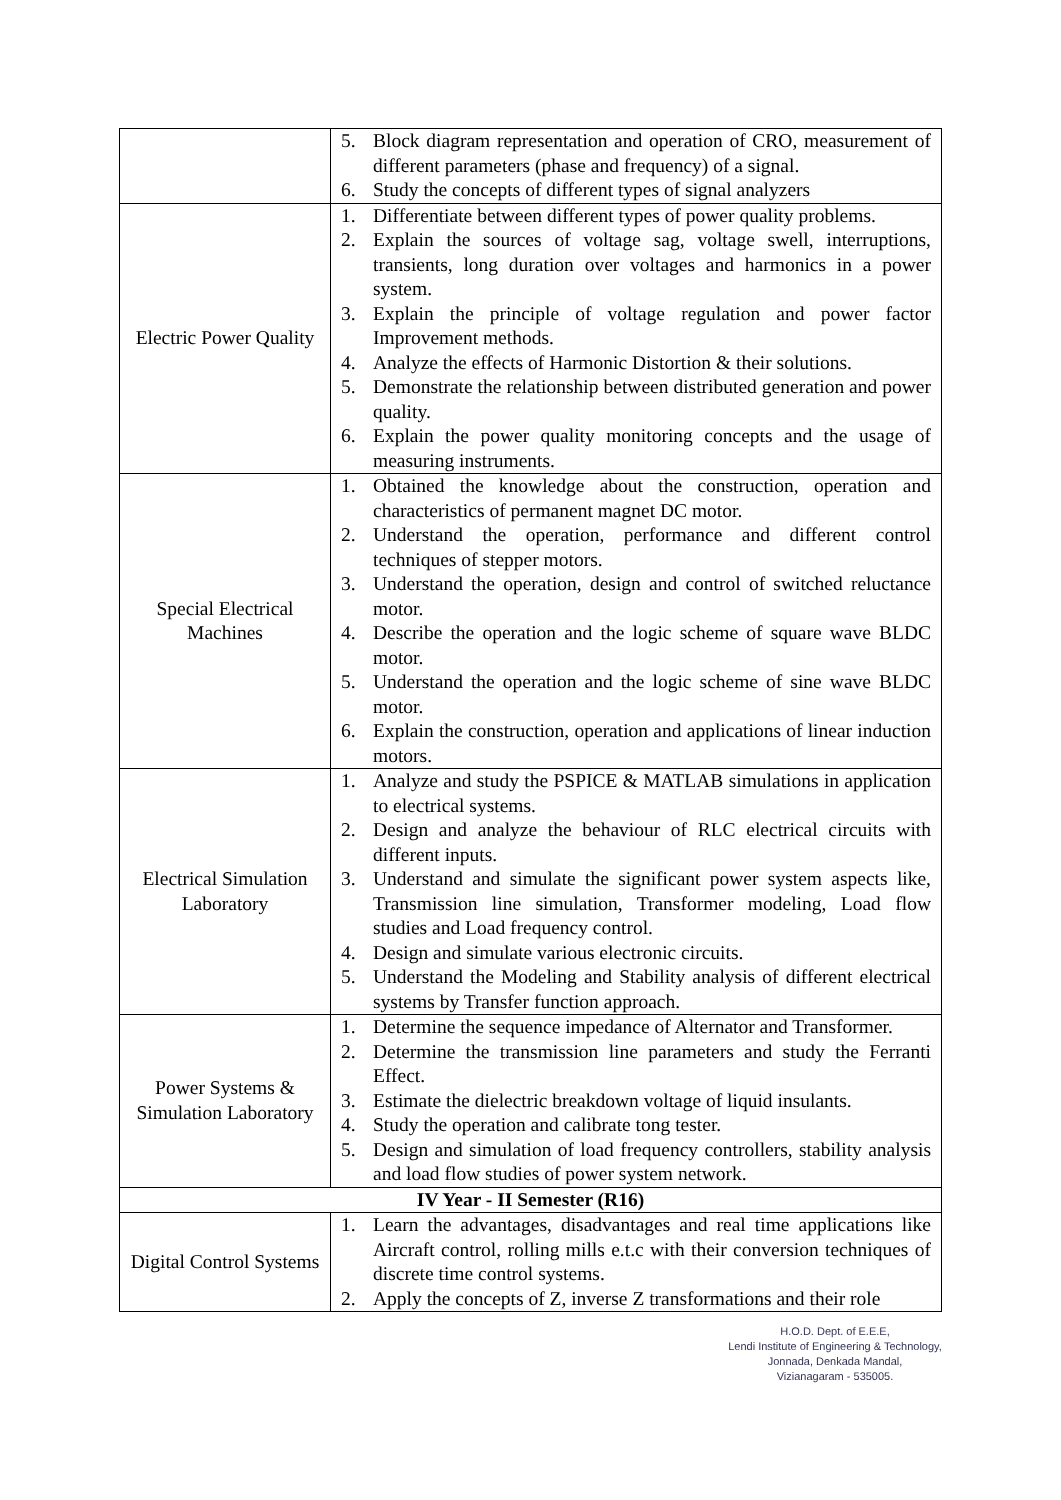| | 5. Block diagram representation and operation of CRO, measurement of different parameters (phase and frequency) of a signal. 6. Study the concepts of different types of signal analyzers |
| Electric Power Quality | 1. Differentiate between different types of power quality problems. 2. Explain the sources of voltage sag, voltage swell, interruptions, transients, long duration over voltages and harmonics in a power system. 3. Explain the principle of voltage regulation and power factor Improvement methods. 4. Analyze the effects of Harmonic Distortion & their solutions. 5. Demonstrate the relationship between distributed generation and power quality. 6. Explain the power quality monitoring concepts and the usage of measuring instruments. |
| Special Electrical Machines | 1. Obtained the knowledge about the construction, operation and characteristics of permanent magnet DC motor. 2. Understand the operation, performance and different control techniques of stepper motors. 3. Understand the operation, design and control of switched reluctance motor. 4. Describe the operation and the logic scheme of square wave BLDC motor. 5. Understand the operation and the logic scheme of sine wave BLDC motor. 6. Explain the construction, operation and applications of linear induction motors. |
| Electrical Simulation Laboratory | 1. Analyze and study the PSPICE & MATLAB simulations in application to electrical systems. 2. Design and analyze the behaviour of RLC electrical circuits with different inputs. 3. Understand and simulate the significant power system aspects like, Transmission line simulation, Transformer modeling, Load flow studies and Load frequency control. 4. Design and simulate various electronic circuits. 5. Understand the Modeling and Stability analysis of different electrical systems by Transfer function approach. |
| Power Systems & Simulation Laboratory | 1. Determine the sequence impedance of Alternator and Transformer. 2. Determine the transmission line parameters and study the Ferranti Effect. 3. Estimate the dielectric breakdown voltage of liquid insulants. 4. Study the operation and calibrate tong tester. 5. Design and simulation of load frequency controllers, stability analysis and load flow studies of power system network. |
| IV Year - II Semester (R16) | |
| Digital Control Systems | 1. Learn the advantages, disadvantages and real time applications like Aircraft control, rolling mills e.t.c with their conversion techniques of discrete time control systems. 2. Apply the concepts of Z, inverse Z transformations and their role |
H.O.D. Dept. of E.E.E,
Lendi Institute of Engineering & Technology,
Jonnada, Denkada Mandal,
Vizianagaram - 535005.